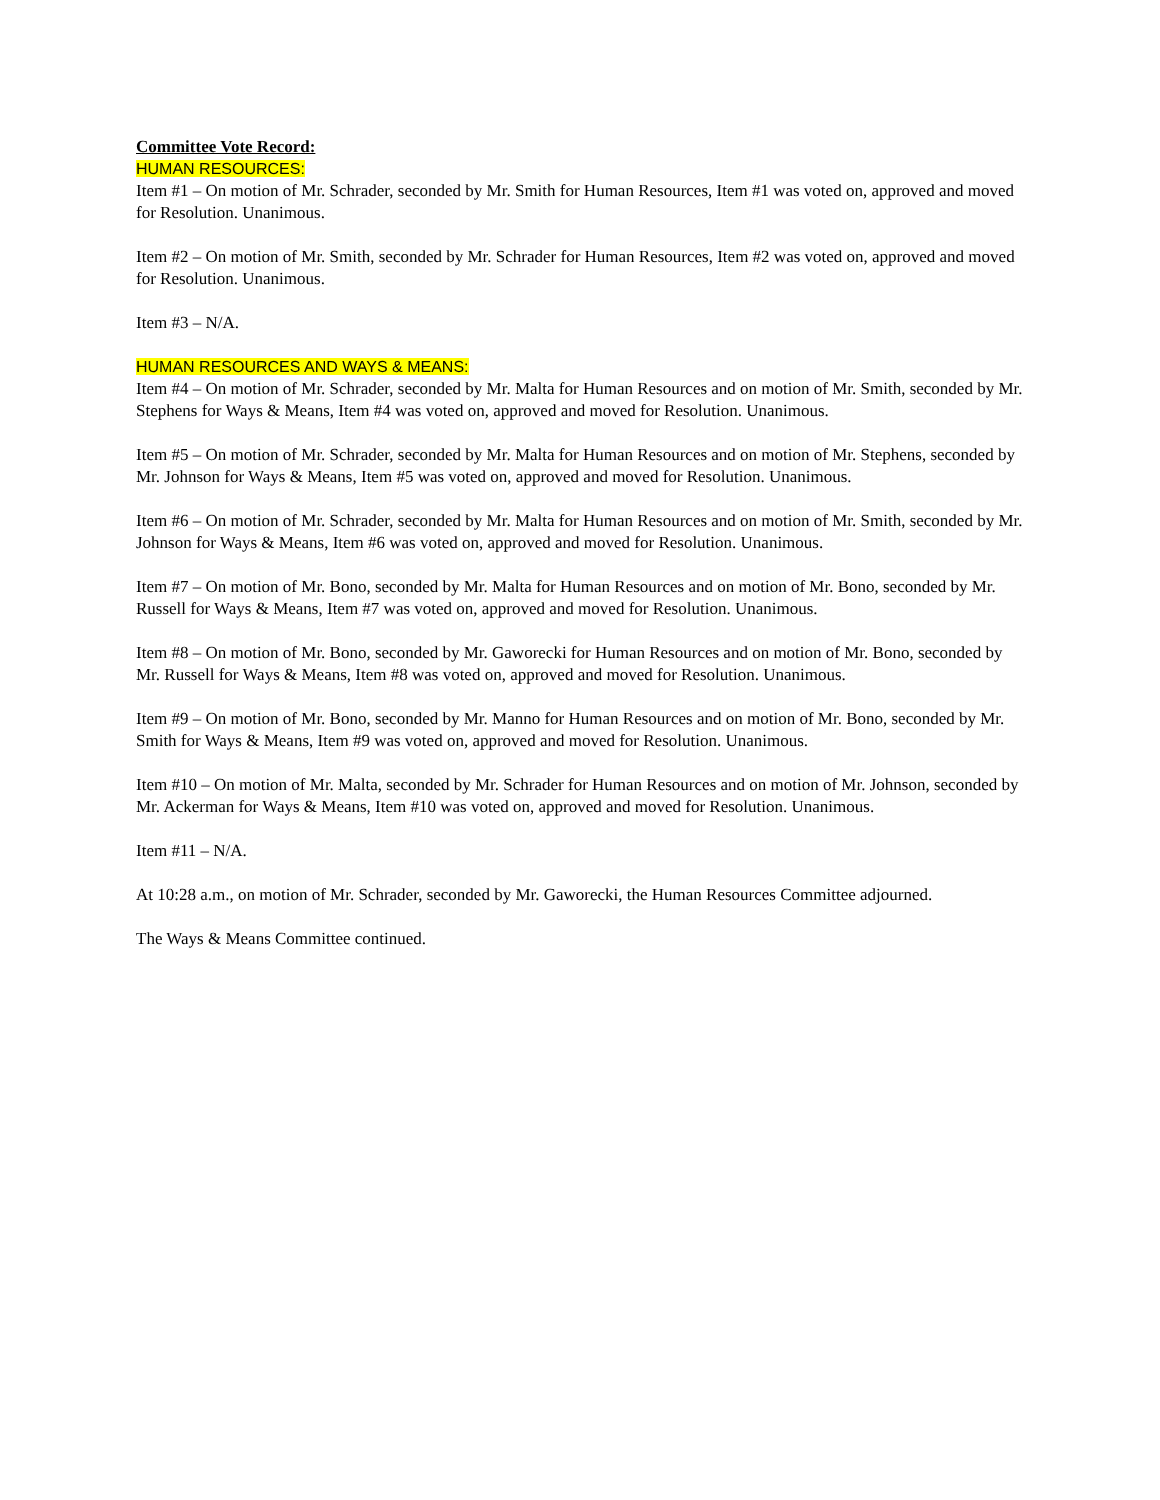Committee Vote Record:
HUMAN RESOURCES:
Item #1 – On motion of Mr. Schrader, seconded by Mr. Smith for Human Resources, Item #1 was voted on, approved and moved for Resolution. Unanimous.
Item #2 – On motion of Mr. Smith, seconded by Mr. Schrader for Human Resources, Item #2 was voted on, approved and moved for Resolution. Unanimous.
Item #3 – N/A.
HUMAN RESOURCES AND WAYS & MEANS:
Item #4 – On motion of Mr. Schrader, seconded by Mr. Malta for Human Resources and on motion of Mr. Smith, seconded by Mr. Stephens for Ways & Means, Item #4 was voted on, approved and moved for Resolution. Unanimous.
Item #5 – On motion of Mr. Schrader, seconded by Mr. Malta for Human Resources and on motion of Mr. Stephens, seconded by Mr. Johnson for Ways & Means, Item #5 was voted on, approved and moved for Resolution. Unanimous.
Item #6 – On motion of Mr. Schrader, seconded by Mr. Malta for Human Resources and on motion of Mr. Smith, seconded by Mr. Johnson for Ways & Means, Item #6 was voted on, approved and moved for Resolution. Unanimous.
Item #7 – On motion of Mr. Bono, seconded by Mr. Malta for Human Resources and on motion of Mr. Bono, seconded by Mr. Russell for Ways & Means, Item #7 was voted on, approved and moved for Resolution. Unanimous.
Item #8 – On motion of Mr. Bono, seconded by Mr. Gaworecki for Human Resources and on motion of Mr. Bono, seconded by Mr. Russell for Ways & Means, Item #8 was voted on, approved and moved for Resolution. Unanimous.
Item #9 – On motion of Mr. Bono, seconded by Mr. Manno for Human Resources and on motion of Mr. Bono, seconded by Mr. Smith for Ways & Means, Item #9 was voted on, approved and moved for Resolution. Unanimous.
Item #10 – On motion of Mr. Malta, seconded by Mr. Schrader for Human Resources and on motion of Mr. Johnson, seconded by Mr. Ackerman for Ways & Means, Item #10 was voted on, approved and moved for Resolution. Unanimous.
Item #11 – N/A.
At 10:28 a.m., on motion of Mr. Schrader, seconded by Mr. Gaworecki, the Human Resources Committee adjourned.
The Ways & Means Committee continued.